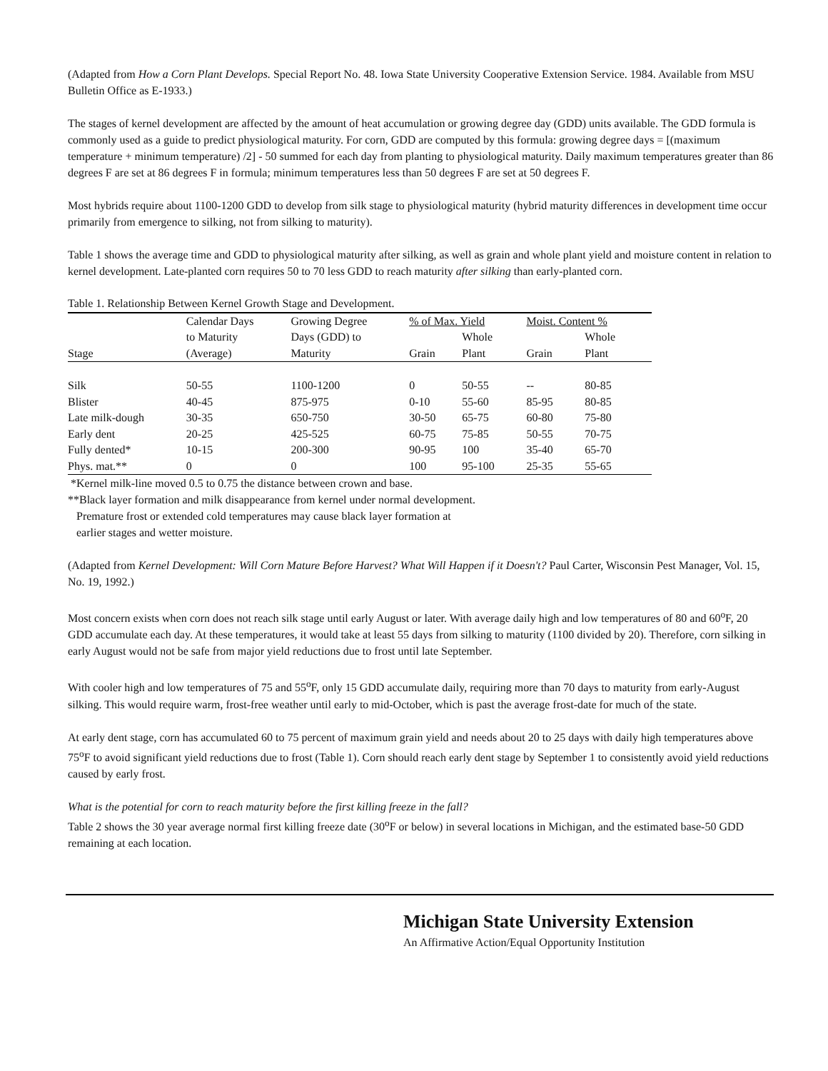(Adapted from How a Corn Plant Develops. Special Report No. 48. Iowa State University Cooperative Extension Service. 1984. Available from MSU Bulletin Office as E-1933.)
The stages of kernel development are affected by the amount of heat accumulation or growing degree day (GDD) units available. The GDD formula is commonly used as a guide to predict physiological maturity. For corn, GDD are computed by this formula: growing degree days = [(maximum temperature + minimum temperature) /2] - 50 summed for each day from planting to physiological maturity. Daily maximum temperatures greater than 86 degrees F are set at 86 degrees F in formula; minimum temperatures less than 50 degrees F are set at 50 degrees F.
Most hybrids require about 1100-1200 GDD to develop from silk stage to physiological maturity (hybrid maturity differences in development time occur primarily from emergence to silking, not from silking to maturity).
Table 1 shows the average time and GDD to physiological maturity after silking, as well as grain and whole plant yield and moisture content in relation to kernel development. Late-planted corn requires 50 to 70 less GDD to reach maturity after silking than early-planted corn.
Table 1. Relationship Between Kernel Growth Stage and Development.
| | Calendar Days | Growing Degree | % of Max. Yield | | Moist. Content % | |
| --- | --- | --- | --- | --- | --- | --- |
| | to Maturity | Days (GDD) to | | Whole | | Whole |
| Stage | (Average) | Maturity | Grain | Plant | Grain | Plant |
| Silk | 50-55 | 1100-1200 | 0 | 50-55 | -- | 80-85 |
| Blister | 40-45 | 875-975 | 0-10 | 55-60 | 85-95 | 80-85 |
| Late milk-dough | 30-35 | 650-750 | 30-50 | 65-75 | 60-80 | 75-80 |
| Early dent | 20-25 | 425-525 | 60-75 | 75-85 | 50-55 | 70-75 |
| Fully dented* | 10-15 | 200-300 | 90-95 | 100 | 35-40 | 65-70 |
| Phys. mat.** | 0 | 0 | 100 | 95-100 | 25-35 | 55-65 |
*Kernel milk-line moved 0.5 to 0.75 the distance between crown and base.
**Black layer formation and milk disappearance from kernel under normal development.
Premature frost or extended cold temperatures may cause black layer formation at
earlier stages and wetter moisture.
(Adapted from Kernel Development: Will Corn Mature Before Harvest? What Will Happen if it Doesn't? Paul Carter, Wisconsin Pest Manager, Vol. 15, No. 19, 1992.)
Most concern exists when corn does not reach silk stage until early August or later. With average daily high and low temperatures of 80 and 60<sup>o</sup>F, 20 GDD accumulate each day. At these temperatures, it would take at least 55 days from silking to maturity (1100 divided by 20). Therefore, corn silking in early August would not be safe from major yield reductions due to frost until late September.
With cooler high and low temperatures of 75 and 55<sup>o</sup>F, only 15 GDD accumulate daily, requiring more than 70 days to maturity from early-August silking. This would require warm, frost-free weather until early to mid-October, which is past the average frost-date for much of the state.
At early dent stage, corn has accumulated 60 to 75 percent of maximum grain yield and needs about 20 to 25 days with daily high temperatures above 75<sup>o</sup>F to avoid significant yield reductions due to frost (Table 1). Corn should reach early dent stage by September 1 to consistently avoid yield reductions caused by early frost.
What is the potential for corn to reach maturity before the first killing freeze in the fall?
Table 2 shows the 30 year average normal first killing freeze date (30<sup>o</sup>F or below) in several locations in Michigan, and the estimated base-50 GDD remaining at each location.
Michigan State University Extension
An Affirmative Action/Equal Opportunity Institution